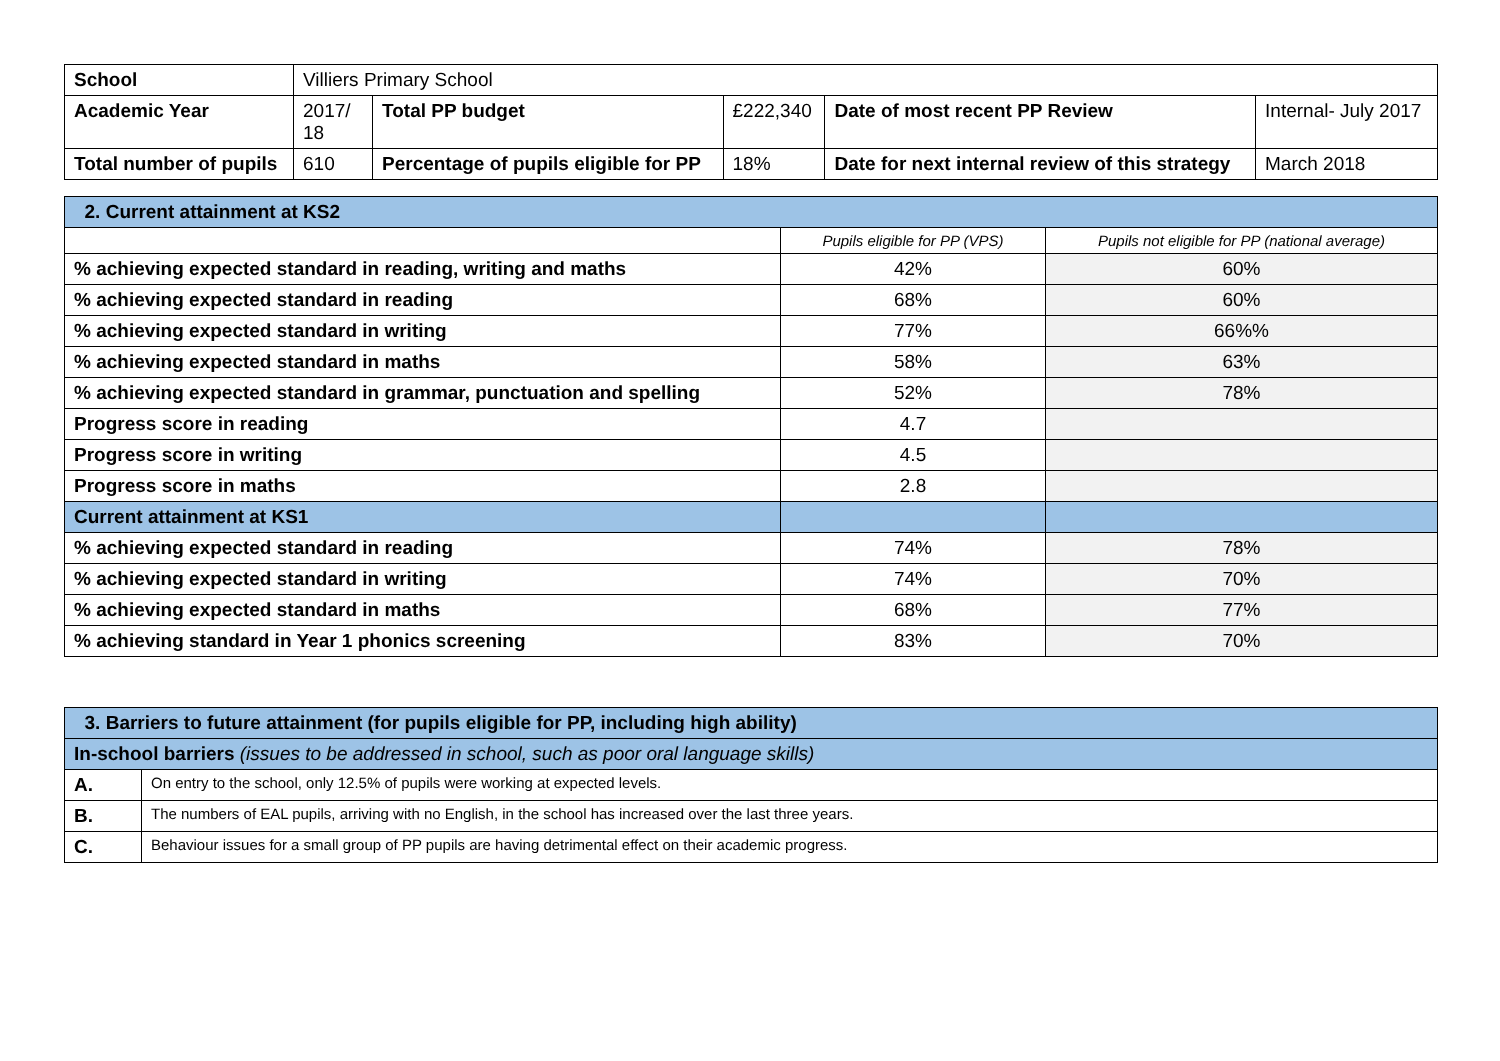| School | Villiers Primary School | | | | |
| Academic Year | 2017/ 18 | Total PP budget | £222,340 | Date of most recent PP Review | Internal- July 2017 |
| Total number of pupils | 610 | Percentage of pupils eligible for PP | 18% | Date for next internal review of this strategy | March 2018 |
| 2. Current attainment at KS2 | | |
| | Pupils eligible for PP (VPS) | Pupils not eligible for PP (national average) |
| % achieving expected standard in reading, writing and maths | 42% | 60% |
| % achieving expected standard in reading | 68% | 60% |
| % achieving expected standard in writing | 77% | 66%% |
| % achieving expected standard in maths | 58% | 63% |
| % achieving expected standard in grammar, punctuation and spelling | 52% | 78% |
| Progress score in reading | 4.7 | |
| Progress score in writing | 4.5 | |
| Progress score in maths | 2.8 | |
| Current attainment at KS1 | | |
| % achieving expected standard in reading | 74% | 78% |
| % achieving expected standard in writing | 74% | 70% |
| % achieving expected standard in maths | 68% | 77% |
| % achieving standard in Year 1 phonics screening | 83% | 70% |
| 3. Barriers to future attainment (for pupils eligible for PP, including high ability) | |
| In-school barriers (issues to be addressed in school, such as poor oral language skills) | |
| A. | On entry to the school, only 12.5% of pupils were working at expected levels. |
| B. | The numbers of EAL pupils, arriving with no English, in the school has increased over the last three years. |
| C. | Behaviour issues for a small group of PP pupils are having detrimental effect on their academic progress. |